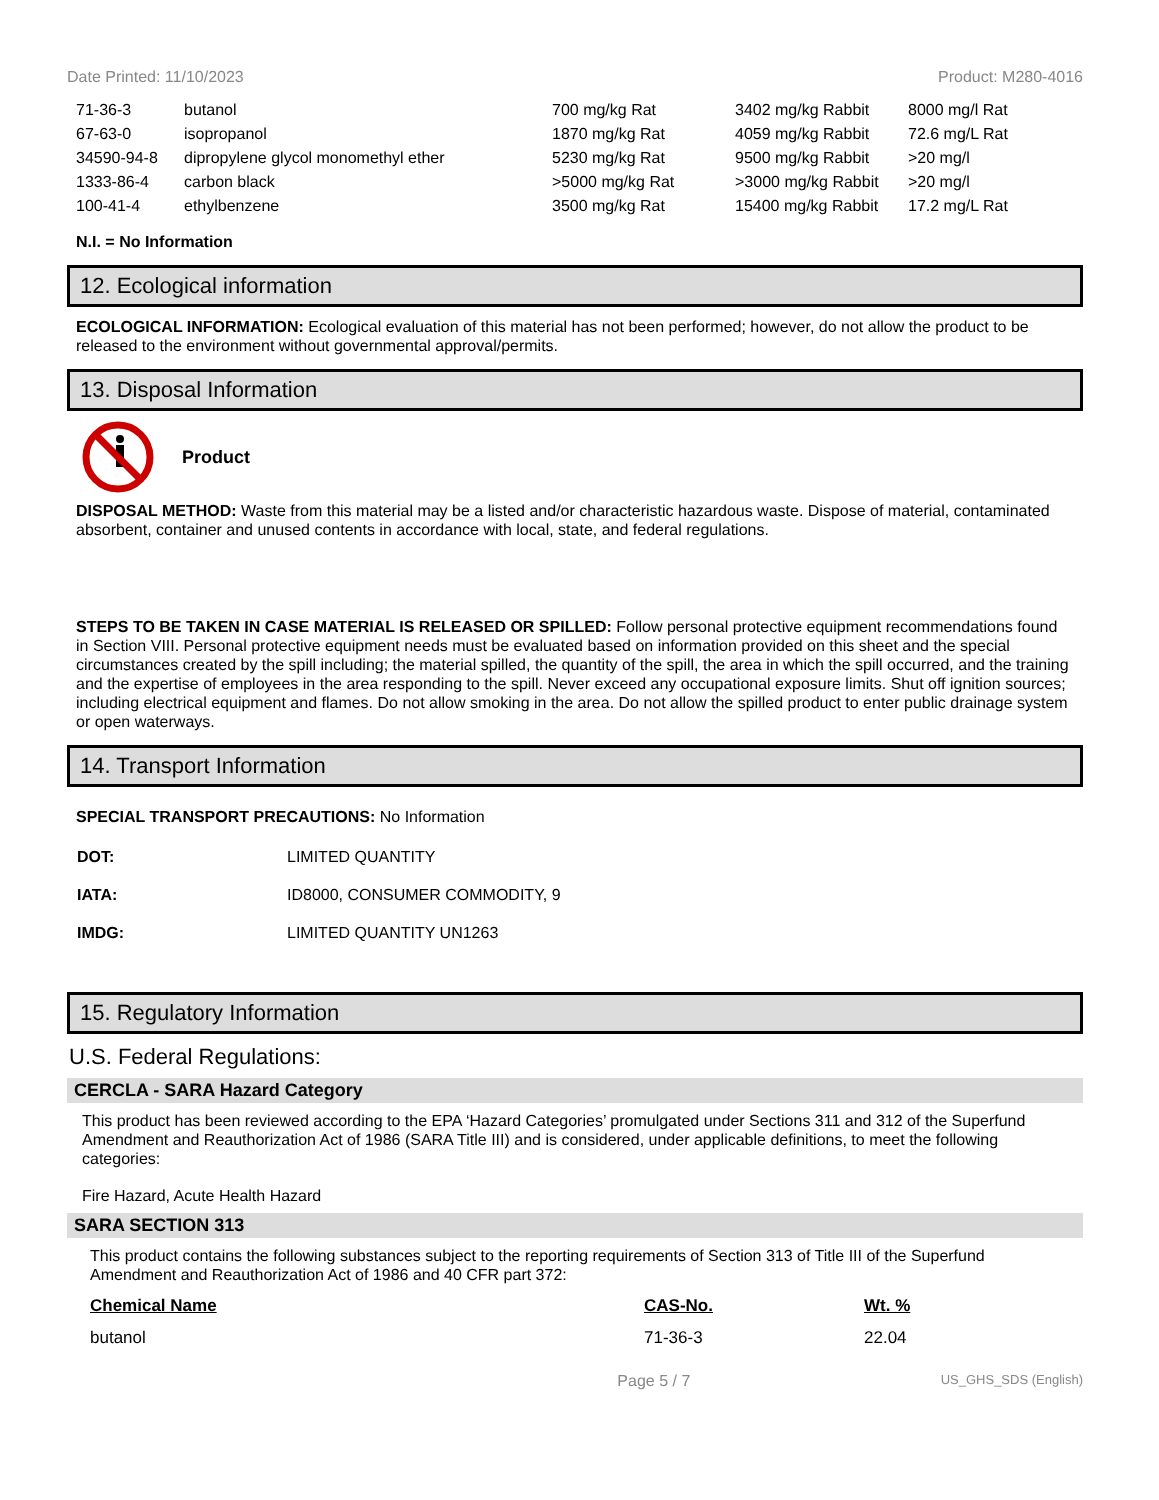Date Printed: 11/10/2023 Product: M280-4016
| 71-36-3 | butanol | 700 mg/kg Rat | 3402 mg/kg Rabbit | 8000 mg/l Rat |
| 67-63-0 | isopropanol | 1870 mg/kg Rat | 4059 mg/kg Rabbit | 72.6 mg/L Rat |
| 34590-94-8 | dipropylene glycol monomethyl ether | 5230 mg/kg Rat | 9500 mg/kg Rabbit | >20 mg/l |
| 1333-86-4 | carbon black | >5000 mg/kg Rat | >3000 mg/kg Rabbit | >20 mg/l |
| 100-41-4 | ethylbenzene | 3500 mg/kg Rat | 15400 mg/kg Rabbit | 17.2 mg/L Rat |
N.I. = No Information
12. Ecological information
ECOLOGICAL INFORMATION: Ecological evaluation of this material has not been performed; however, do not allow the product to be released to the environment without governmental approval/permits.
13. Disposal Information
Product
DISPOSAL METHOD: Waste from this material may be a listed and/or characteristic hazardous waste. Dispose of material, contaminated absorbent, container and unused contents in accordance with local, state, and federal regulations.
STEPS TO BE TAKEN IN CASE MATERIAL IS RELEASED OR SPILLED: Follow personal protective equipment recommendations found in Section VIII. Personal protective equipment needs must be evaluated based on information provided on this sheet and the special circumstances created by the spill including; the material spilled, the quantity of the spill, the area in which the spill occurred, and the training and the expertise of employees in the area responding to the spill. Never exceed any occupational exposure limits. Shut off ignition sources; including electrical equipment and flames. Do not allow smoking in the area. Do not allow the spilled product to enter public drainage system or open waterways.
14. Transport Information
SPECIAL TRANSPORT PRECAUTIONS: No Information
| DOT: | LIMITED QUANTITY |
| IATA: | ID8000, CONSUMER COMMODITY, 9 |
| IMDG: | LIMITED QUANTITY UN1263 |
15. Regulatory Information
U.S. Federal Regulations:
CERCLA - SARA Hazard Category
This product has been reviewed according to the EPA ‘Hazard Categories’ promulgated under Sections 311 and 312 of the Superfund Amendment and Reauthorization Act of 1986 (SARA Title III) and is considered, under applicable definitions, to meet the following categories:
Fire Hazard, Acute Health Hazard
SARA SECTION 313
This product contains the following substances subject to the reporting requirements of Section 313 of Title III of the Superfund Amendment and Reauthorization Act of 1986 and 40 CFR part 372:
| Chemical Name | CAS-No. | Wt. % |
| --- | --- | --- |
| butanol | 71-36-3 | 22.04 |
Page 5 / 7 US_GHS_SDS (English)